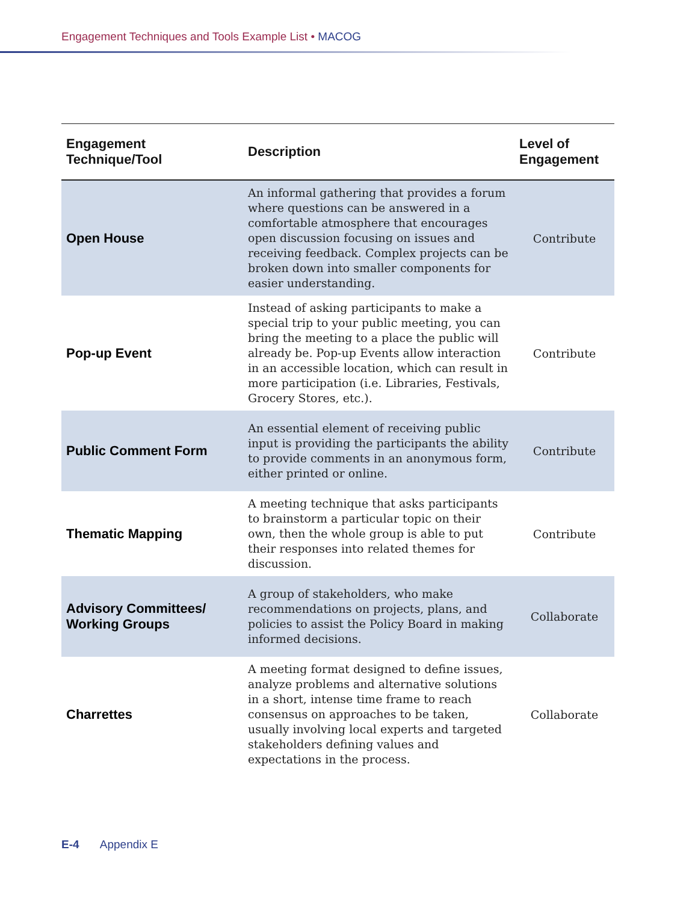Engagement Techniques and Tools Example List • MACOG
| Engagement Technique/Tool | Description | Level of Engagement |
| --- | --- | --- |
| Open House | An informal gathering that provides a forum where questions can be answered in a comfortable atmosphere that encourages open discussion focusing on issues and receiving feedback. Complex projects can be broken down into smaller components for easier understanding. | Contribute |
| Pop-up Event | Instead of asking participants to make a special trip to your public meeting, you can bring the meeting to a place the public will already be. Pop-up Events allow interaction in an accessible location, which can result in more participation (i.e. Libraries, Festivals, Grocery Stores, etc.). | Contribute |
| Public Comment Form | An essential element of receiving public input is providing the participants the ability to provide comments in an anonymous form, either printed or online. | Contribute |
| Thematic Mapping | A meeting technique that asks participants to brainstorm a particular topic on their own, then the whole group is able to put their responses into related themes for discussion. | Contribute |
| Advisory Committees/ Working Groups | A group of stakeholders, who make recommendations on projects, plans, and policies to assist the Policy Board in making informed decisions. | Collaborate |
| Charrettes | A meeting format designed to define issues, analyze problems and alternative solutions in a short, intense time frame to reach consensus on approaches to be taken, usually involving local experts and targeted stakeholders defining values and expectations in the process. | Collaborate |
E-4 Appendix E